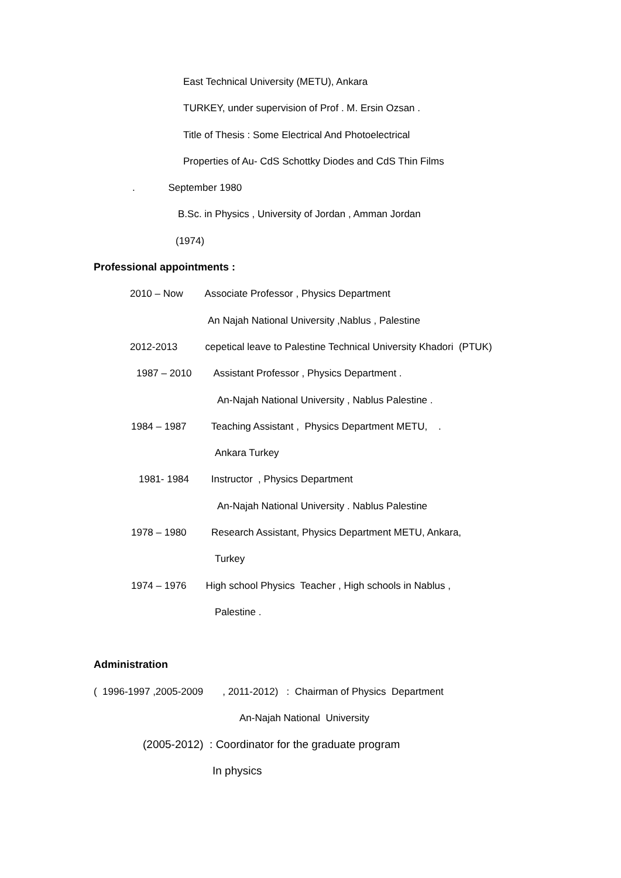East Technical University (METU), Ankara
TURKEY, under supervision of Prof . M. Ersin Ozsan .
Title of Thesis : Some Electrical And Photoelectrical
Properties of Au- CdS Schottky Diodes and CdS Thin Films
. September 1980
B.Sc. in Physics , University of Jordan , Amman Jordan
(1974)
Professional appointments :
2010 – Now Associate Professor , Physics Department
An Najah National University ,Nablus , Palestine
2012-2013 cepetical leave to Palestine Technical University Khadori (PTUK)
1987 – 2010 Assistant Professor , Physics Department .
An-Najah National University , Nablus Palestine .
1984 – 1987 Teaching Assistant , Physics Department METU, .
Ankara Turkey
1981- 1984 Instructor , Physics Department
An-Najah National University . Nablus Palestine
1978 – 1980 Research Assistant, Physics Department METU, Ankara,
Turkey
1974 – 1976 High school Physics Teacher , High schools in Nablus ,
Palestine .
Administration
( 1996-1997 ,2005-2009 , 2011-2012) : Chairman of Physics Department
An-Najah National University
(2005-2012) : Coordinator for the graduate program
In physics